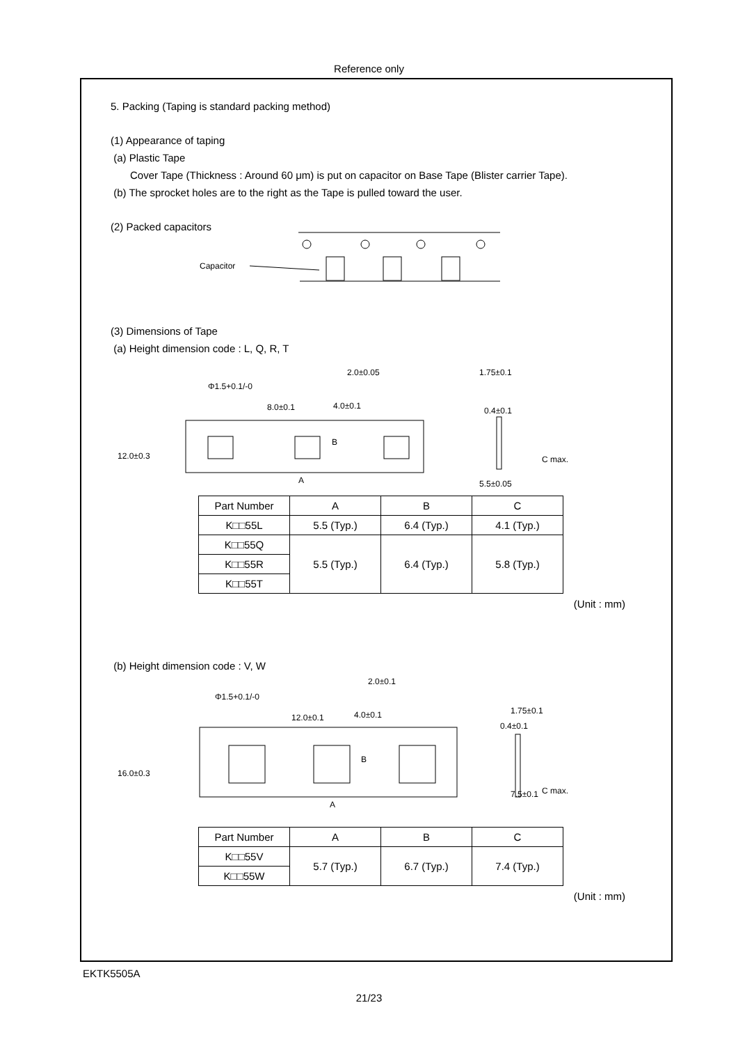Reference only
5. Packing (Taping is standard packing method)
(1) Appearance of taping
(a) Plastic Tape
Cover Tape (Thickness : Around 60 μm) is put on capacitor on Base Tape (Blister carrier Tape).
(b) The sprocket holes are to the right as the Tape is pulled toward the user.
(2) Packed capacitors
Capacitor
(3) Dimensions of Tape
(a) Height dimension code : L, Q, R, T
Φ1.5+0.1/-0
8.0±0.1
4.0±0.1
2.0±0.05
1.75±0.1
0.4±0.1
C max.
A
12.0±0.3
5.5±0.05
B
| Part Number | A | B | C |
| --- | --- | --- | --- |
| K□□55L | 5.5 (Typ.) | 6.4 (Typ.) | 4.1 (Typ.) |
| K□□55Q | 5.5 (Typ.) | 6.4 (Typ.) | 5.8 (Typ.) |
| K□□55R | | | |
| K□□55T | | | |
(Unit : mm)
(b) Height dimension code : V, W
Φ1.5+0.1/-0
12.0±0.1
4.0±0.1
2.0±0.1
1.75±0.1
0.4±0.1
C max.
A
B
16.0±0.3
7.5±0.1
| Part Number | A | B | C |
| --- | --- | --- | --- |
| K□□55V | 5.7 (Typ.) | 6.7 (Typ.) | 7.4 (Typ.) |
| K□□55W | | | |
(Unit : mm)
EKTK5505A
21/23